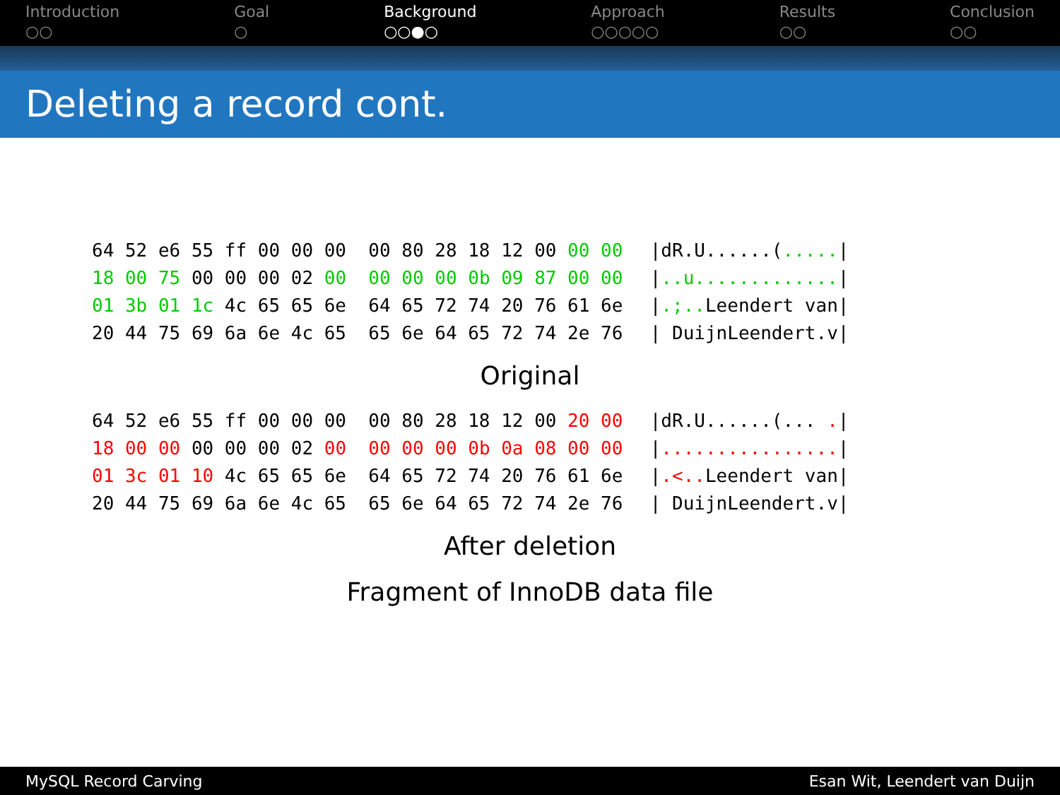Introduction
○○
Goal
○
Background
○○●○
Approach
○○○○○
Results
○○
Conclusion
○○
Deleting a record cont.
| 64 52 e6 55 ff 00 00 00 00 80 28 18 12 00 00 00 | /dR.U......( ..... / |
| 18 00 75 00 00 00 02 00 00 00 00 0b 09 87 00 00 | / ..u............. / |
| 01 3b 01 1c 4c 65 65 6e 64 65 72 74 20 76 61 6e | / .;.. Leendert van/ |
| 20 44 75 69 6a 6e 4c 65 65 6e 64 65 72 74 2e 76 | / DuijnLeendert.v/ |
Original
| 64 52 e6 55 ff 00 00 00 00 80 28 18 12 00 20 00 | /dR.U......(... . / |
| 18 00 00 00 00 00 02 00 00 00 00 0b 0a 08 00 00 | / ................ / |
| 01 3c 01 10 4c 65 65 6e 64 65 72 74 20 76 61 6e | / .<.. Leendert van/ |
| 20 44 75 69 6a 6e 4c 65 65 6e 64 65 72 74 2e 76 | / DuijnLeendert.v/ |
After deletion
Fragment of InnoDB data file
MySQL Record Carving Esan Wit, Leendert van Duijn